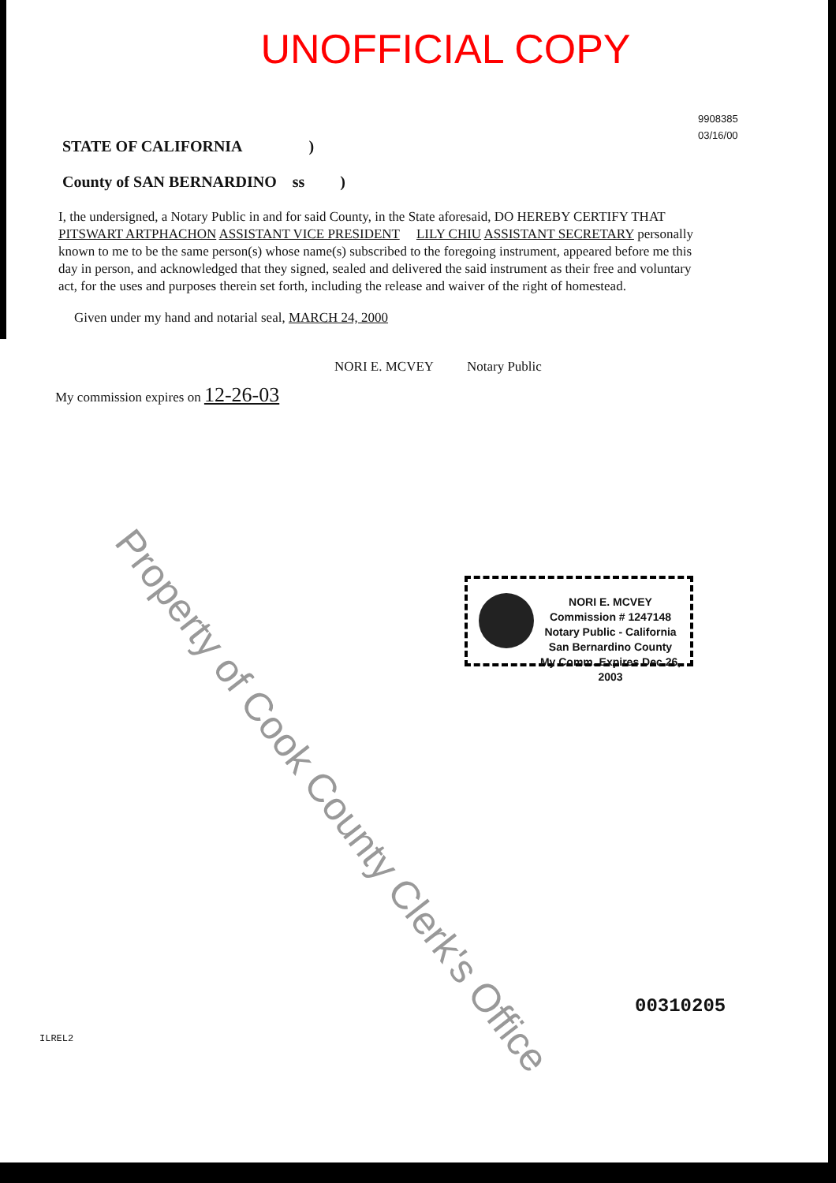UNOFFICIAL COPY
9908385
03/16/00
STATE OF CALIFORNIA )
County of SAN BERNARDINO ss )
I, the undersigned, a Notary Public in and for said County, in the State aforesaid, DO HEREBY CERTIFY THAT PITSWART ARTPHACHON ASSISTANT VICE PRESIDENT LILY CHIU ASSISTANT SECRETARY personally known to me to be the same person(s) whose name(s) subscribed to the foregoing instrument, appeared before me this day in person, and acknowledged that they signed, sealed and delivered the said instrument as their free and voluntary act, for the uses and purposes therein set forth, including the release and waiver of the right of homestead.
Given under my hand and notarial seal, MARCH 24, 2000
NORI E. MCVEY Notary Public
My commission expires on 12-26-03
NORI E. MCVEY
Commission # 1247148
Notary Public - California
San Bernardino County
My Comm. Expires Dec 26, 2003
Property of Cook County Clerk's Office
00310205
ILREL2